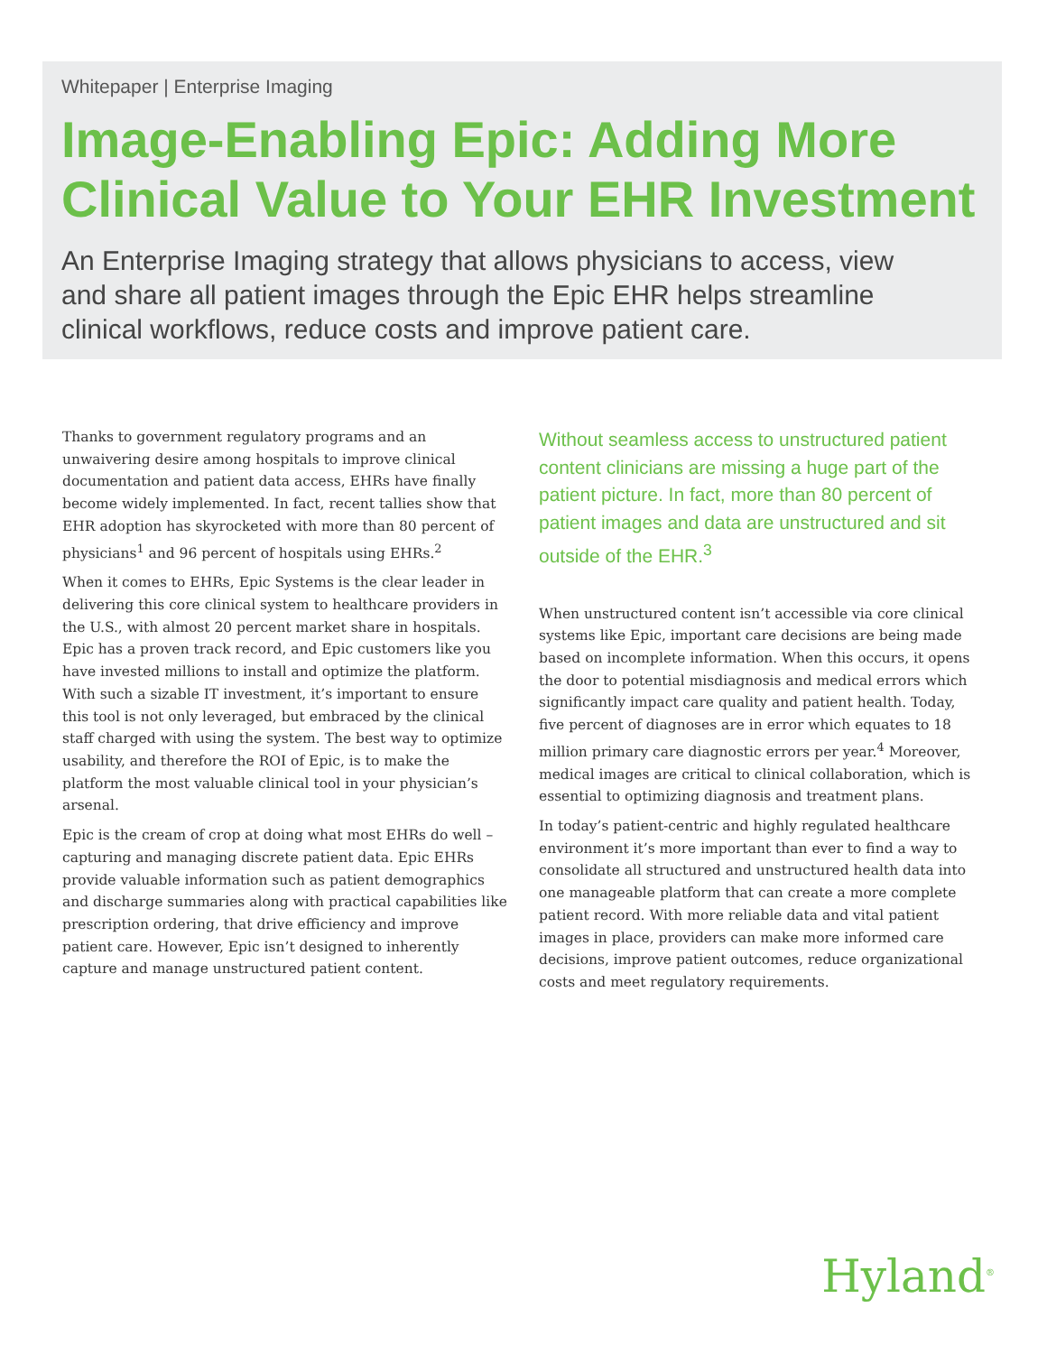Whitepaper | Enterprise Imaging
Image-Enabling Epic: Adding More Clinical Value to Your EHR Investment
An Enterprise Imaging strategy that allows physicians to access, view and share all patient images through the Epic EHR helps streamline clinical workflows, reduce costs and improve patient care.
Thanks to government regulatory programs and an unwaivering desire among hospitals to improve clinical documentation and patient data access, EHRs have finally become widely implemented. In fact, recent tallies show that EHR adoption has skyrocketed with more than 80 percent of physicians<sup>1</sup> and 96 percent of hospitals using EHRs.<sup>2</sup>
When it comes to EHRs, Epic Systems is the clear leader in delivering this core clinical system to healthcare providers in the U.S., with almost 20 percent market share in hospitals. Epic has a proven track record, and Epic customers like you have invested millions to install and optimize the platform. With such a sizable IT investment, it’s important to ensure this tool is not only leveraged, but embraced by the clinical staff charged with using the system. The best way to optimize usability, and therefore the ROI of Epic, is to make the platform the most valuable clinical tool in your physician’s arsenal.
Epic is the cream of crop at doing what most EHRs do well – capturing and managing discrete patient data. Epic EHRs provide valuable information such as patient demographics and discharge summaries along with practical capabilities like prescription ordering, that drive efficiency and improve patient care. However, Epic isn’t designed to inherently capture and manage unstructured patient content.
Without seamless access to unstructured patient content clinicians are missing a huge part of the patient picture. In fact, more than 80 percent of patient images and data are unstructured and sit outside of the EHR.<sup>3</sup>
When unstructured content isn’t accessible via core clinical systems like Epic, important care decisions are being made based on incomplete information. When this occurs, it opens the door to potential misdiagnosis and medical errors which significantly impact care quality and patient health. Today, five percent of diagnoses are in error which equates to 18 million primary care diagnostic errors per year.<sup>4</sup> Moreover, medical images are critical to clinical collaboration, which is essential to optimizing diagnosis and treatment plans.
In today’s patient-centric and highly regulated healthcare environment it’s more important than ever to find a way to consolidate all structured and unstructured health data into one manageable platform that can create a more complete patient record. With more reliable data and vital patient images in place, providers can make more informed care decisions, improve patient outcomes, reduce organizational costs and meet regulatory requirements.
Hyland<sup>®</sup>